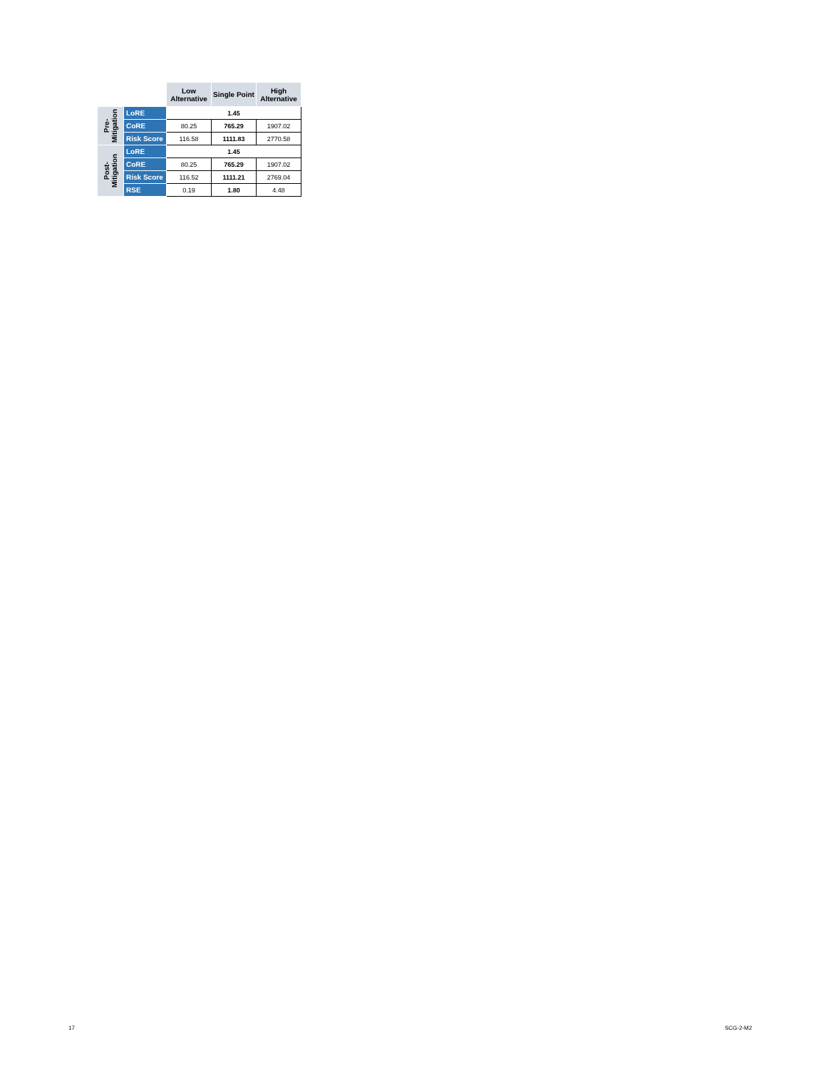| | | Low Alternative | Single Point | High Alternative |
| --- | --- | --- | --- | --- |
| Pre- Mitigation | LoRE | 1.45 | | |
| | CoRE | 80.25 | 765.29 | 1907.02 |
| | Risk Score | 116.58 | 1111.83 | 2770.58 |
| Post- Mitigation | LoRE | 1.45 | | |
| | CoRE | 80.25 | 765.29 | 1907.02 |
| | Risk Score | 116.52 | 1111.21 | 2769.04 |
| | RSE | 0.19 | 1.80 | 4.48 |
17 SCG-2-M2